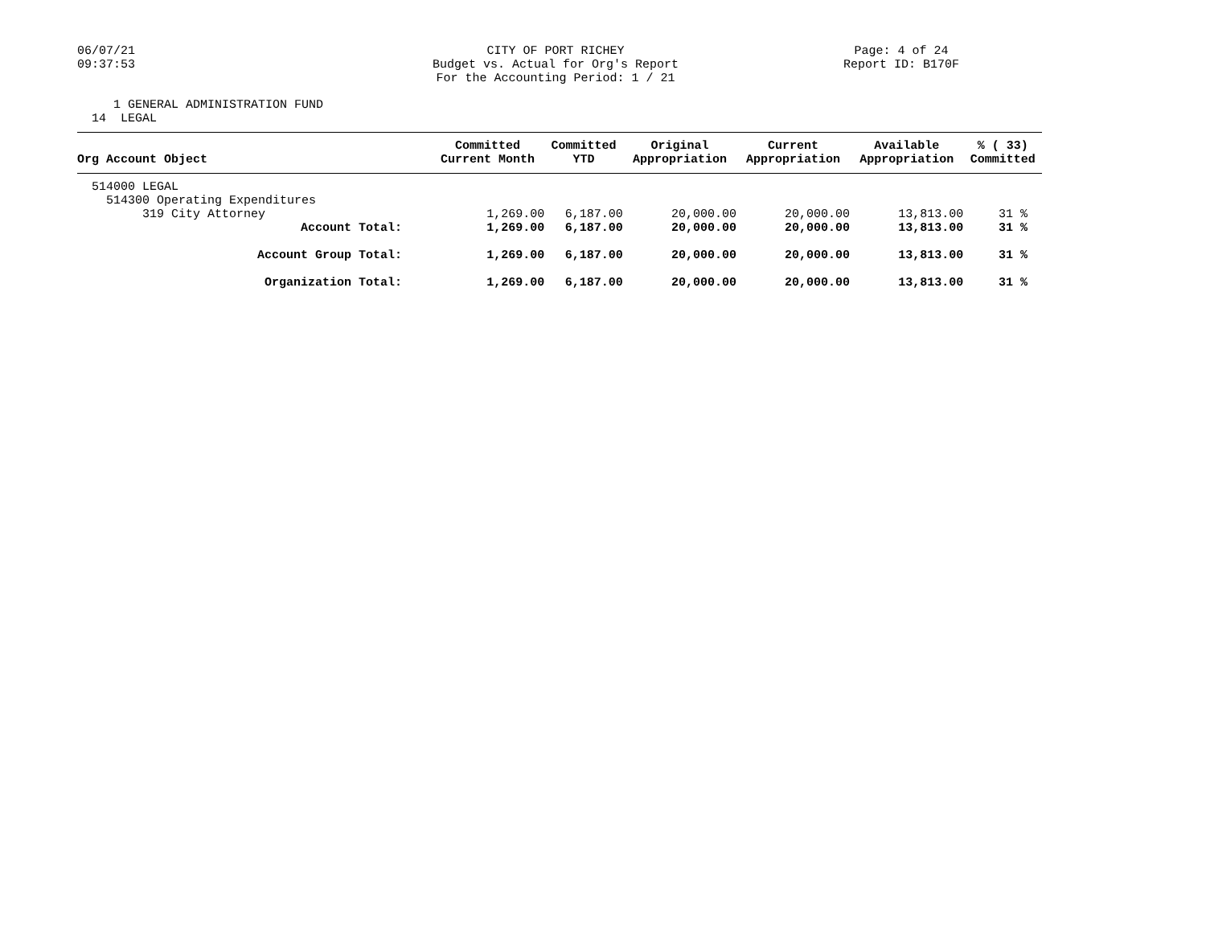06/07/21
09:37:53
CITY OF PORT RICHEY
Budget vs. Actual for Org's Report
For the Accounting Period: 1 / 21
Page: 4 of 24
Report ID: B170F
1 GENERAL ADMINISTRATION FUND 14 LEGAL
| Org Account Object | Committed | Committed | Original | Current | Available | % ( 33) |
| --- | --- | --- | --- | --- | --- | --- |
| | Current Month | YTD | Appropriation | Appropriation | Appropriation | Committed |
| 514000 LEGAL | | | | | | |
| 514300 Operating Expenditures | | | | | | |
| 319 City Attorney | 1,269.00 | 6,187.00 | 20,000.00 | 20,000.00 | 13,813.00 | 31 % |
| Account Total: | 1,269.00 | 6,187.00 | 20,000.00 | 20,000.00 | 13,813.00 | 31 % |
| Account Group Total: | 1,269.00 | 6,187.00 | 20,000.00 | 20,000.00 | 13,813.00 | 31 % |
| Organization Total: | 1,269.00 | 6,187.00 | 20,000.00 | 20,000.00 | 13,813.00 | 31 % |